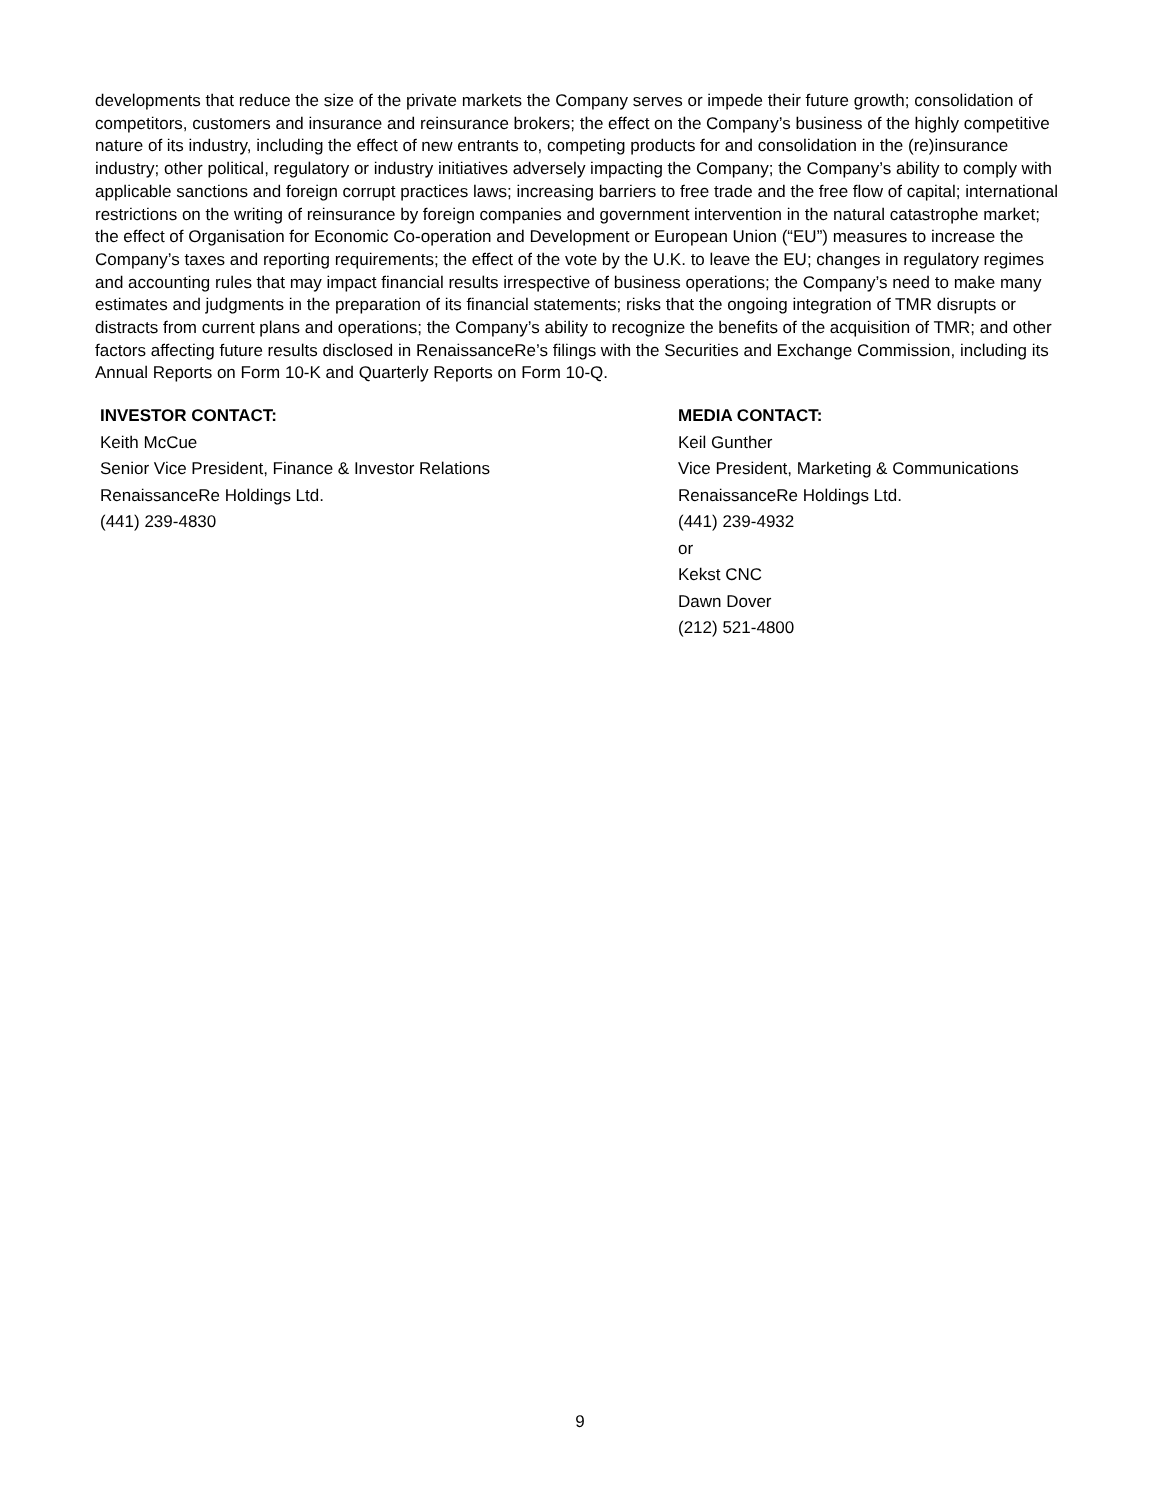developments that reduce the size of the private markets the Company serves or impede their future growth; consolidation of competitors, customers and insurance and reinsurance brokers; the effect on the Company’s business of the highly competitive nature of its industry, including the effect of new entrants to, competing products for and consolidation in the (re)insurance industry; other political, regulatory or industry initiatives adversely impacting the Company; the Company’s ability to comply with applicable sanctions and foreign corrupt practices laws; increasing barriers to free trade and the free flow of capital; international restrictions on the writing of reinsurance by foreign companies and government intervention in the natural catastrophe market; the effect of Organisation for Economic Co-operation and Development or European Union (“EU”) measures to increase the Company’s taxes and reporting requirements; the effect of the vote by the U.K. to leave the EU; changes in regulatory regimes and accounting rules that may impact financial results irrespective of business operations; the Company’s need to make many estimates and judgments in the preparation of its financial statements; risks that the ongoing integration of TMR disrupts or distracts from current plans and operations; the Company’s ability to recognize the benefits of the acquisition of TMR; and other factors affecting future results disclosed in RenaissanceRe’s filings with the Securities and Exchange Commission, including its Annual Reports on Form 10-K and Quarterly Reports on Form 10-Q.
INVESTOR CONTACT:
Keith McCue
Senior Vice President, Finance & Investor Relations
RenaissanceRe Holdings Ltd.
(441) 239-4830
MEDIA CONTACT:
Keil Gunther
Vice President, Marketing & Communications
RenaissanceRe Holdings Ltd.
(441) 239-4932
or
Kekst CNC
Dawn Dover
(212) 521-4800
9